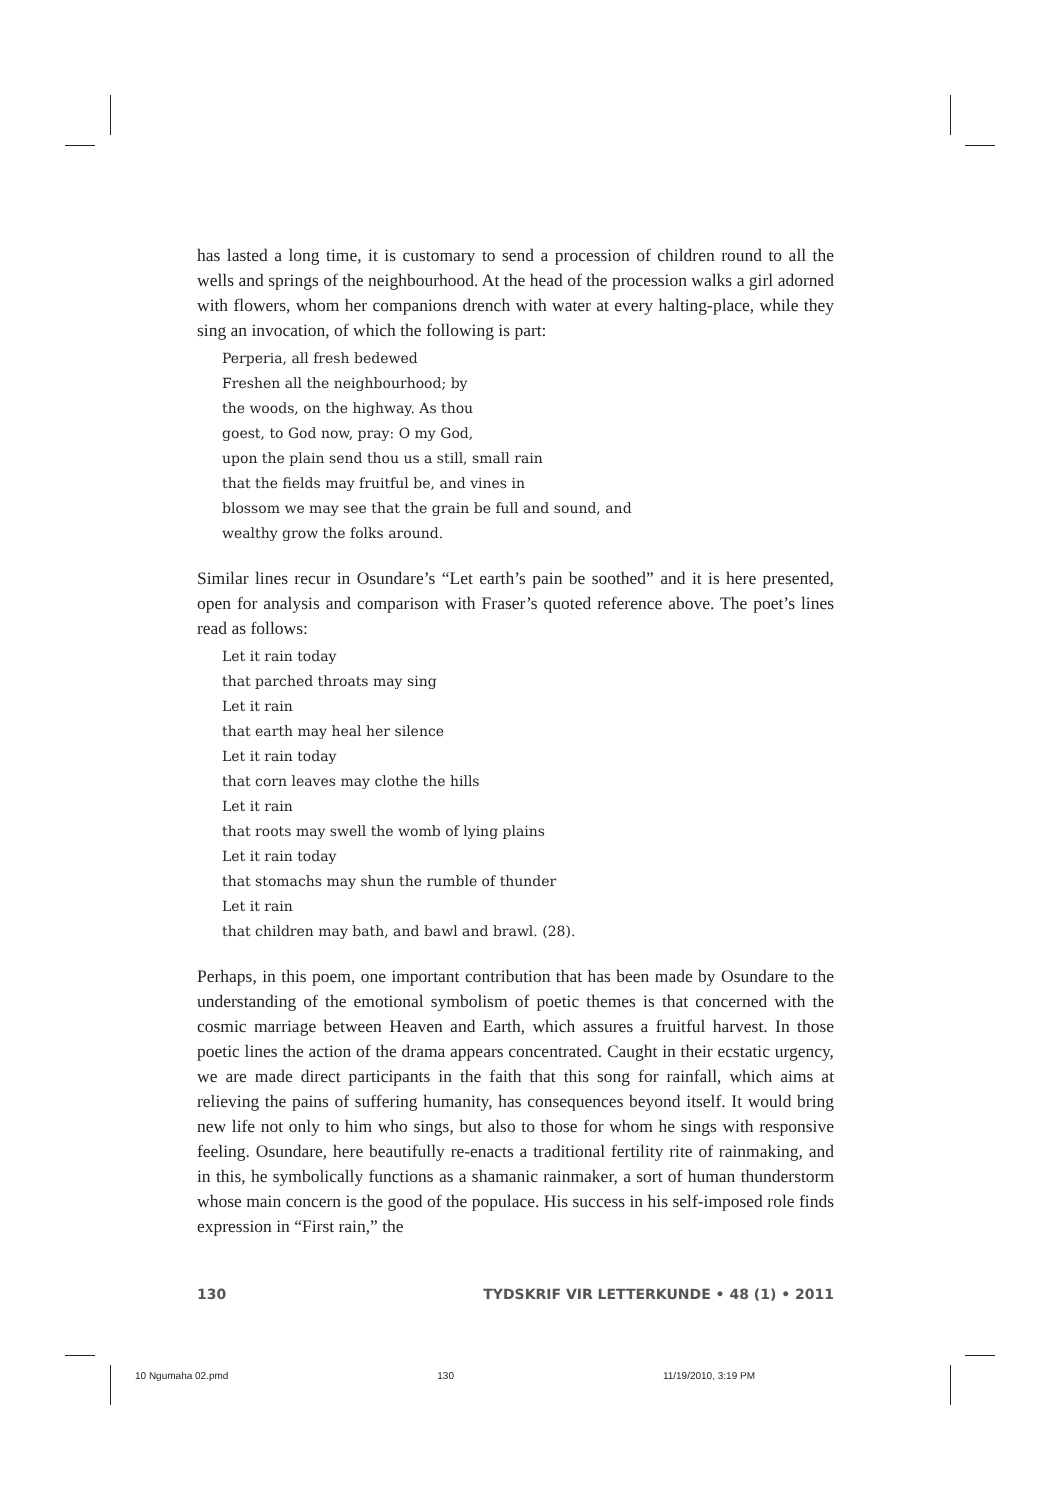has lasted a long time, it is customary to send a procession of children round to all the wells and springs of the neighbourhood. At the head of the procession walks a girl adorned with flowers, whom her companions drench with water at every halting-place, while they sing an invocation, of which the following is part:
Perperia, all fresh bedewed
Freshen all the neighbourhood; by
the woods, on the highway. As thou
goest, to God now, pray: O my God,
upon the plain send thou us a still, small rain
that the fields may fruitful be, and vines in
blossom we may see that the grain be full and sound, and
wealthy grow the folks around.
Similar lines recur in Osundare’s “Let earth’s pain be soothed” and it is here presented, open for analysis and comparison with Fraser’s quoted reference above. The poet’s lines read as follows:
Let it rain today
that parched throats may sing
Let it rain
that earth may heal her silence
Let it rain today
that corn leaves may clothe the hills
Let it rain
that roots may swell the womb of lying plains
Let it rain today
that stomachs may shun the rumble of thunder
Let it rain
that children may bath, and bawl and brawl. (28).
Perhaps, in this poem, one important contribution that has been made by Osundare to the understanding of the emotional symbolism of poetic themes is that concerned with the cosmic marriage between Heaven and Earth, which assures a fruitful harvest. In those poetic lines the action of the drama appears concentrated. Caught in their ecstatic urgency, we are made direct participants in the faith that this song for rainfall, which aims at relieving the pains of suffering humanity, has consequences beyond itself. It would bring new life not only to him who sings, but also to those for whom he sings with responsive feeling. Osundare, here beautifully re-enacts a traditional fertility rite of rainmaking, and in this, he symbolically functions as a shamanic rainmaker, a sort of human thunderstorm whose main concern is the good of the populace. His success in his self-imposed role finds expression in “First rain,” the
130 TYDSKRIF VIR LETTERKUNDE • 48 (1) • 2011
10 Ngumaha 02.pmd 130 11/19/2010, 3:19 PM